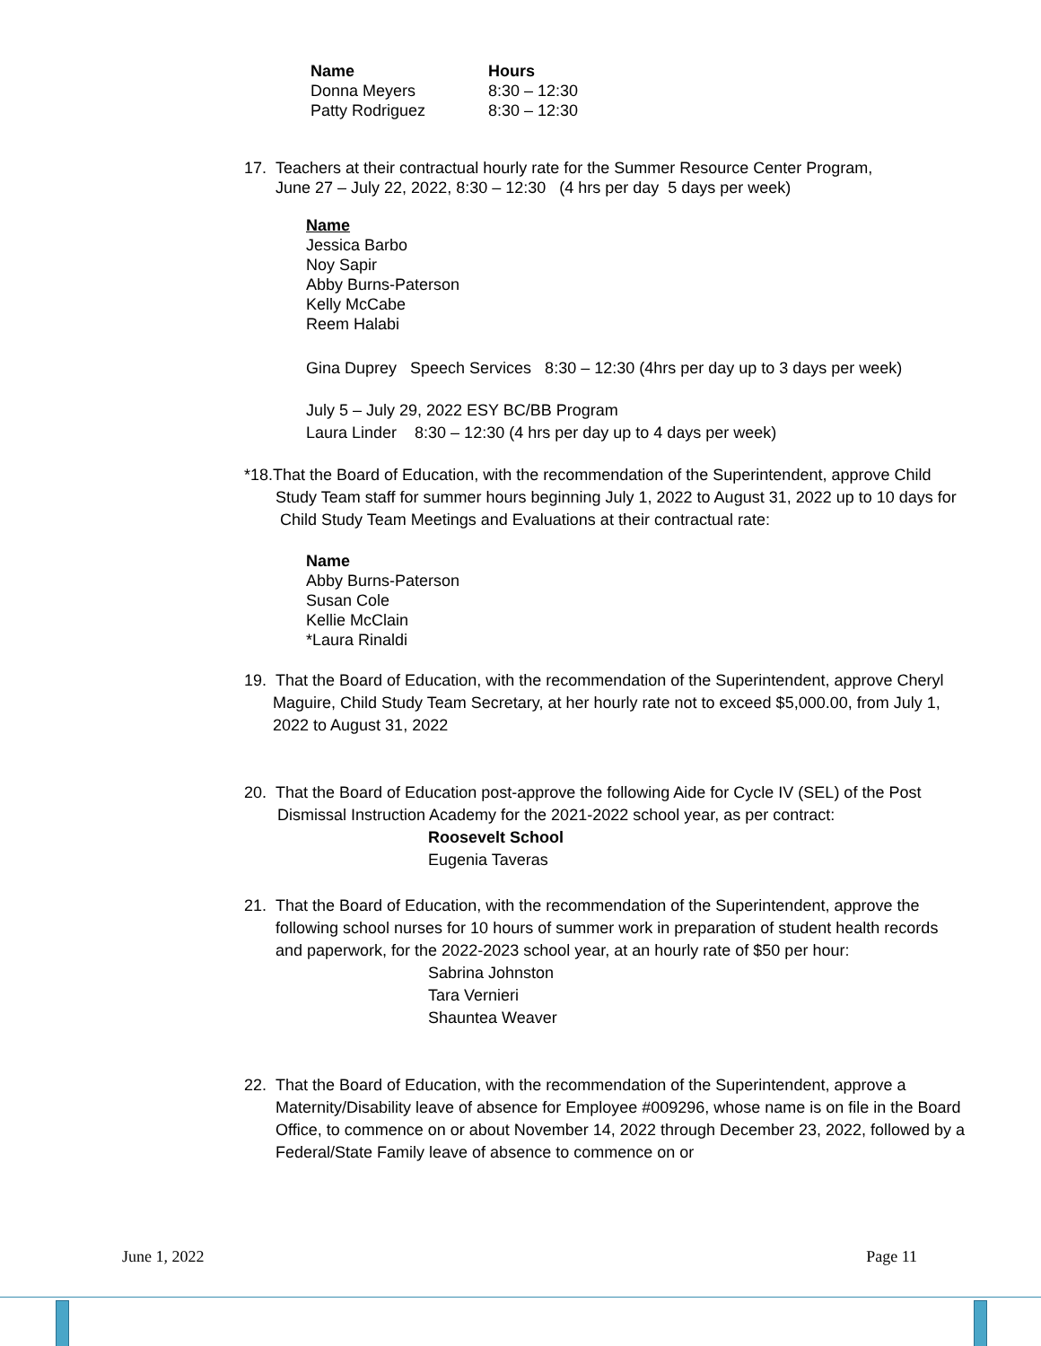| Name | Hours |
| --- | --- |
| Donna Meyers | 8:30 – 12:30 |
| Patty Rodriguez | 8:30 – 12:30 |
17. Teachers at their contractual hourly rate for the Summer Resource Center Program,
June 27 – July 22, 2022, 8:30 – 12:30 (4 hrs per day 5 days per week)
Name
Jessica Barbo
Noy Sapir
Abby Burns-Paterson
Kelly McCabe
Reem Halabi
Gina Duprey Speech Services 8:30 – 12:30 (4hrs per day up to 3 days per week)
July 5 – July 29, 2022 ESY BC/BB Program
Laura Linder 8:30 – 12:30 (4 hrs per day up to 4 days per week)
*18.That the Board of Education, with the recommendation of the Superintendent, approve Child Study Team staff for summer hours beginning July 1, 2022 to August 31, 2022 up to 10 days for Child Study Team Meetings and Evaluations at their contractual rate:
Name
Abby Burns-Paterson
Susan Cole
Kellie McClain
*Laura Rinaldi
19. That the Board of Education, with the recommendation of the Superintendent, approve Cheryl Maguire, Child Study Team Secretary, at her hourly rate not to exceed $5,000.00, from July 1, 2022 to August 31, 2022
20. That the Board of Education post-approve the following Aide for Cycle IV (SEL) of the Post Dismissal Instruction Academy for the 2021-2022 school year, as per contract:
Roosevelt School
Eugenia Taveras
21. That the Board of Education, with the recommendation of the Superintendent, approve the following school nurses for 10 hours of summer work in preparation of student health records and paperwork, for the 2022-2023 school year, at an hourly rate of $50 per hour:
Sabrina Johnston
Tara Vernieri
Shauntea Weaver
22. That the Board of Education, with the recommendation of the Superintendent, approve a Maternity/Disability leave of absence for Employee #009296, whose name is on file in the Board Office, to commence on or about November 14, 2022 through December 23, 2022, followed by a Federal/State Family leave of absence to commence on or
June 1, 2022 Page 11